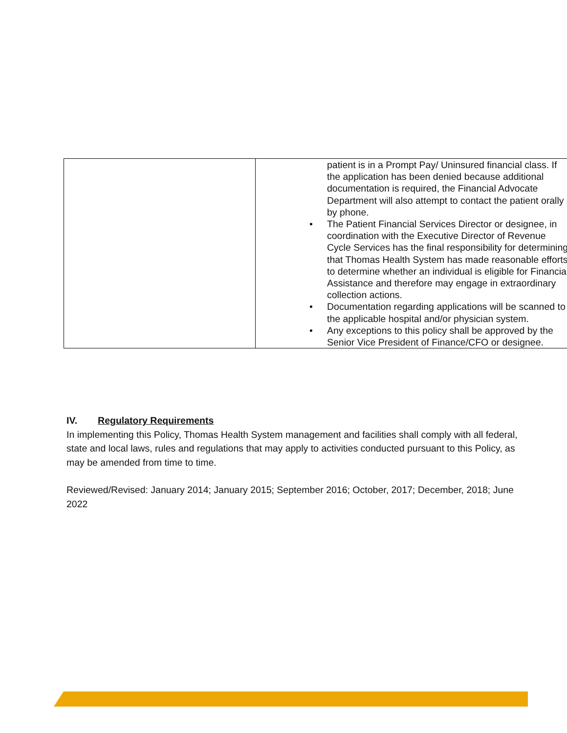| | patient is in a Prompt Pay/ Uninsured financial class. If the application has been denied because additional documentation is required, the Financial Advocate Department will also attempt to contact the patient orally by phone. The Patient Financial Services Director or designee, in coordination with the Executive Director of Revenue Cycle Services has the final responsibility for determining that Thomas Health System has made reasonable efforts to determine whether an individual is eligible for Financial Assistance and therefore may engage in extraordinary collection actions. Documentation regarding applications will be scanned to the applicable hospital and/or physician system. Any exceptions to this policy shall be approved by the Senior Vice President of Finance/CFO or designee. |
IV. Regulatory Requirements
In implementing this Policy, Thomas Health System management and facilities shall comply with all federal, state and local laws, rules and regulations that may apply to activities conducted pursuant to this Policy, as may be amended from time to time.
Reviewed/Revised: January 2014; January 2015; September 2016; October, 2017; December, 2018; June 2022